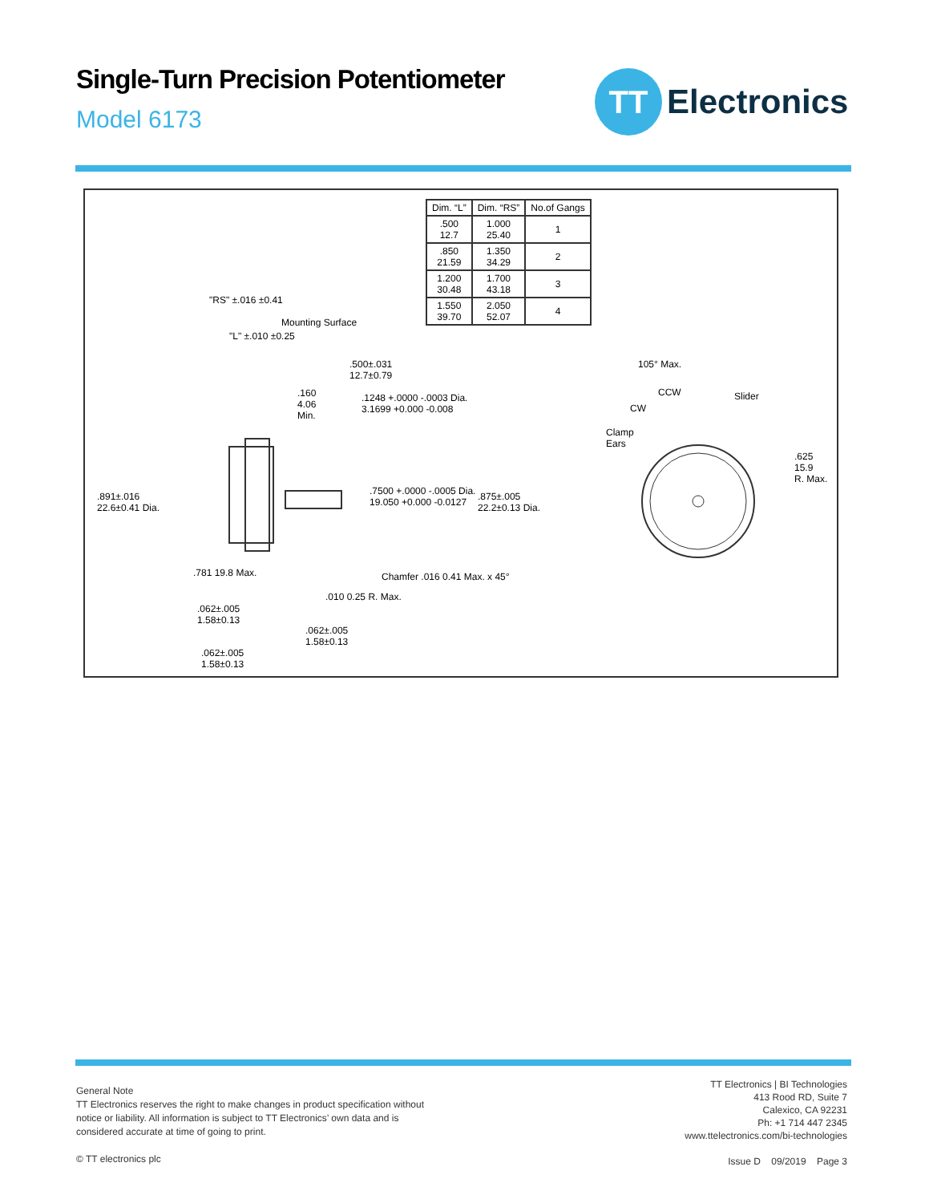Single-Turn Precision Potentiometer
Model 6173
TT
Electronics
| Dim. “L” | Dim. “RS” | No.of Gangs |
| --- | --- | --- |
| .500 12.7 | 1.000 25.40 | 1 |
| .850 21.59 | 1.350 34.29 | 2 |
| 1.200 30.48 | 1.700 43.18 | 3 |
| 1.550 39.70 | 2.050 52.07 | 4 |
"RS" ±.016 ±0.41
Mounting Surface
"L" ±.010 ±0.25
.500±.031
12.7±0.79
.160
4.06
Min.
.1248 +.0000 -.0003 Dia.
3.1699 +0.000 -0.008
.891±.016
22.6±0.41 Dia.
.7500 +.0000 -.0005 Dia.
19.050 +0.000 -0.0127
.875±.005
22.2±0.13 Dia.
.781 19.8 Max. Chamfer .016 0.41 Max. x 45°
.010 0.25 R. Max.
.062±.005
1.58±0.13
.062±.005
1.58±0.13
.062±.005
1.58±0.13
105° Max.
CCW Slider
CW
Clamp
Ears
.625
15.9
R. Max.
General Note
TT Electronics reserves the right to make changes in product specification without
notice or liability. All information is subject to TT Electronics’ own data and is
considered accurate at time of going to print.
© TT electronics plc
TT Electronics | BI Technologies
413 Rood RD, Suite 7
Calexico, CA 92231
Ph: +1 714 447 2345
www.ttelectronics.com/bi-technologies
Issue D 09/2019 Page 3